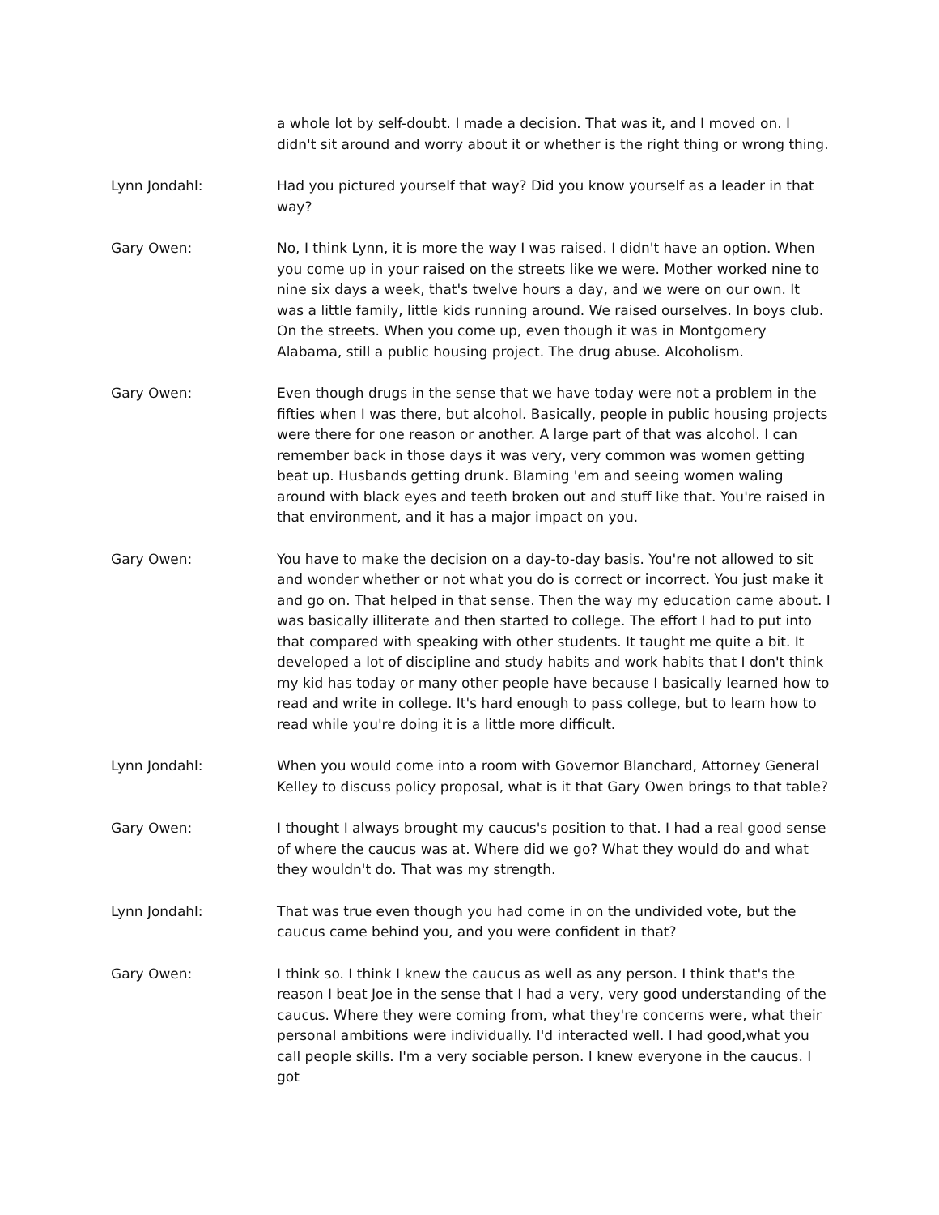a whole lot by self-doubt. I made a decision. That was it, and I moved on. I didn't sit around and worry about it or whether is the right thing or wrong thing.
Lynn Jondahl: Had you pictured yourself that way? Did you know yourself as a leader in that way?
Gary Owen: No, I think Lynn, it is more the way I was raised. I didn't have an option. When you come up in your raised on the streets like we were. Mother worked nine to nine six days a week, that's twelve hours a day, and we were on our own. It was a little family, little kids running around. We raised ourselves. In boys club. On the streets. When you come up, even though it was in Montgomery Alabama, still a public housing project. The drug abuse. Alcoholism.
Gary Owen: Even though drugs in the sense that we have today were not a problem in the fifties when I was there, but alcohol. Basically, people in public housing projects were there for one reason or another. A large part of that was alcohol. I can remember back in those days it was very, very common was women getting beat up. Husbands getting drunk. Blaming 'em and seeing women waling around with black eyes and teeth broken out and stuff like that. You're raised in that environment, and it has a major impact on you.
Gary Owen: You have to make the decision on a day-to-day basis. You're not allowed to sit and wonder whether or not what you do is correct or incorrect. You just make it and go on. That helped in that sense. Then the way my education came about. I was basically illiterate and then started to college. The effort I had to put into that compared with speaking with other students. It taught me quite a bit. It developed a lot of discipline and study habits and work habits that I don't think my kid has today or many other people have because I basically learned how to read and write in college. It's hard enough to pass college, but to learn how to read while you're doing it is a little more difficult.
Lynn Jondahl: When you would come into a room with Governor Blanchard, Attorney General Kelley to discuss policy proposal, what is it that Gary Owen brings to that table?
Gary Owen: I thought I always brought my caucus's position to that. I had a real good sense of where the caucus was at. Where did we go? What they would do and what they wouldn't do. That was my strength.
Lynn Jondahl: That was true even though you had come in on the undivided vote, but the caucus came behind you, and you were confident in that?
Gary Owen: I think so. I think I knew the caucus as well as any person. I think that's the reason I beat Joe in the sense that I had a very, very good understanding of the caucus. Where they were coming from, what they're concerns were, what their personal ambitions were individually. I'd interacted well. I had good,what you call people skills. I'm a very sociable person. I knew everyone in the caucus. I got